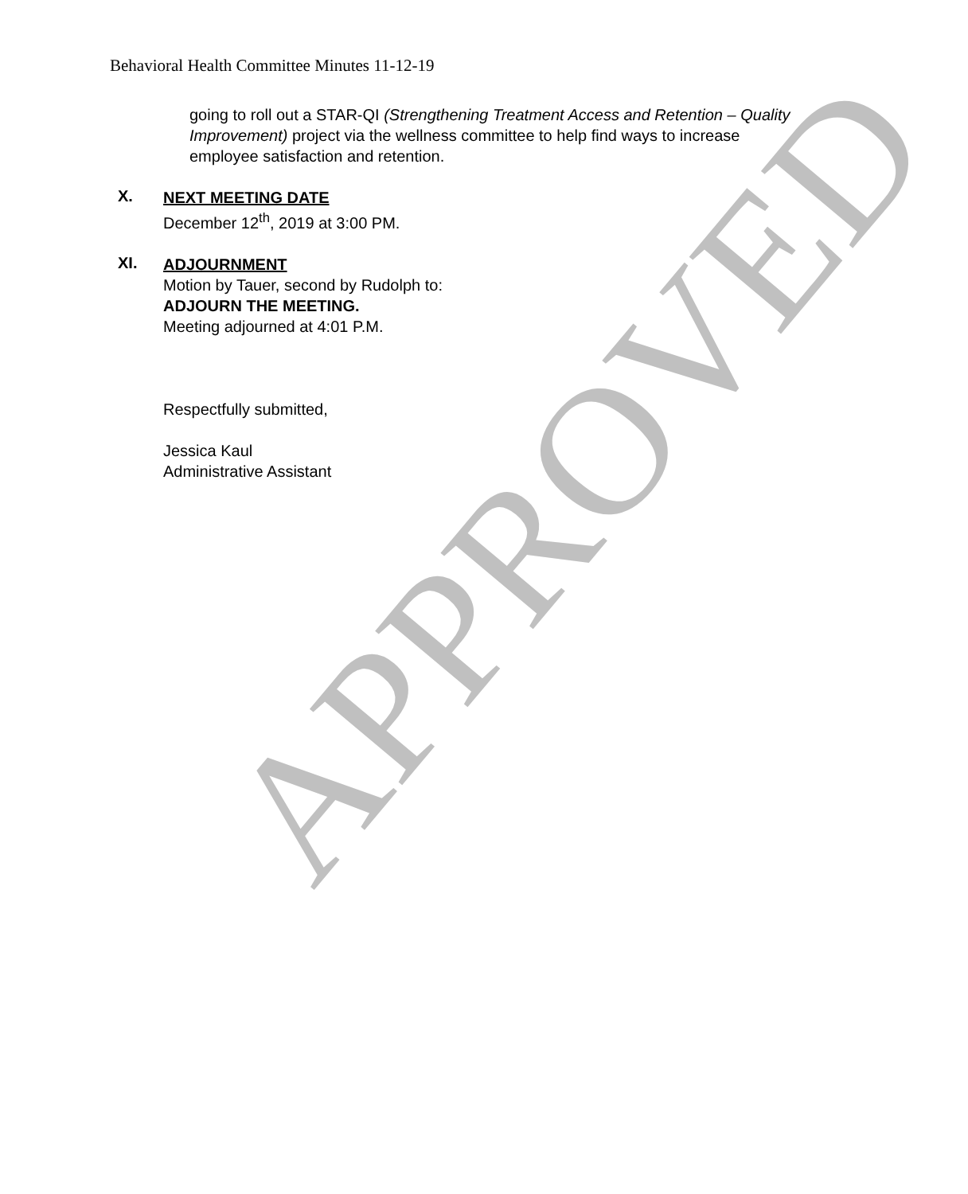Behavioral Health Committee Minutes 11-12-19
going to roll out a STAR-QI (Strengthening Treatment Access and Retention – Quality Improvement) project via the wellness committee to help find ways to increase employee satisfaction and retention.
X.
NEXT MEETING DATE
December 12<sup>th</sup>, 2019 at 3:00 PM.
XI.
ADJOURNMENT
Motion by Tauer, second by Rudolph to:
ADJOURN THE MEETING.
Meeting adjourned at 4:01 P.M.
Respectfully submitted,
Jessica Kaul
Administrative Assistant
APPROVED